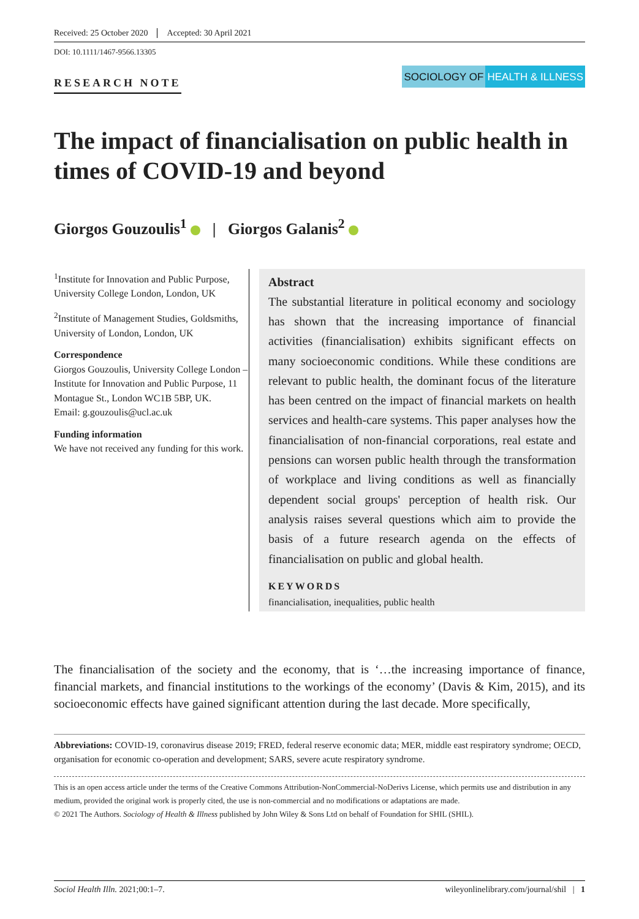Received: 25 October 2020 Accepted: 30 April 2021
DOI: 10.1111/1467-9566.13305
RESEARCH NOTE
SOCIOLOGY OF HEALTH & ILLNESS
The impact of financialisation on public health in times of COVID-19 and beyond
Giorgos Gouzoulis<sup>1</sup> | Giorgos Galanis<sup>2</sup>
<sup>1</sup> Institute for Innovation and Public Purpose, University College London, London, UK
<sup>2</sup> Institute of Management Studies, Goldsmiths, University of London, London, UK
Correspondence
Giorgos Gouzoulis, University College London – Institute for Innovation and Public Purpose, 11 Montague St., London WC1B 5BP, UK.
Email: g.gouzoulis@ucl.ac.uk
Funding information
We have not received any funding for this work.
Abstract
The substantial literature in political economy and sociology has shown that the increasing importance of financial activities (financialisation) exhibits significant effects on many socioeconomic conditions. While these conditions are relevant to public health, the dominant focus of the literature has been centred on the impact of financial markets on health services and health-care systems. This paper analyses how the financialisation of non-financial corporations, real estate and pensions can worsen public health through the transformation of workplace and living conditions as well as financially dependent social groups' perception of health risk. Our analysis raises several questions which aim to provide the basis of a future research agenda on the effects of financialisation on public and global health.
KEYWORDS
financialisation, inequalities, public health
The financialisation of the society and the economy, that is ‘…the increasing importance of finance, financial markets, and financial institutions to the workings of the economy’ (Davis & Kim, 2015), and its socioeconomic effects have gained significant attention during the last decade. More specifically,
Abbreviations: COVID-19, coronavirus disease 2019; FRED, federal reserve economic data; MER, middle east respiratory syndrome; OECD, organisation for economic co-operation and development; SARS, severe acute respiratory syndrome.
This is an open access article under the terms of the Creative Commons Attribution-NonCommercial-NoDerivs License, which permits use and distribution in any medium, provided the original work is properly cited, the use is non-commercial and no modifications or adaptations are made.
© 2021 The Authors. Sociology of Health & Illness published by John Wiley & Sons Ltd on behalf of Foundation for SHIL (SHIL).
Sociol Health Illn. 2021;00:1–7. wileyonlinelibrary.com/journal/shil | 1